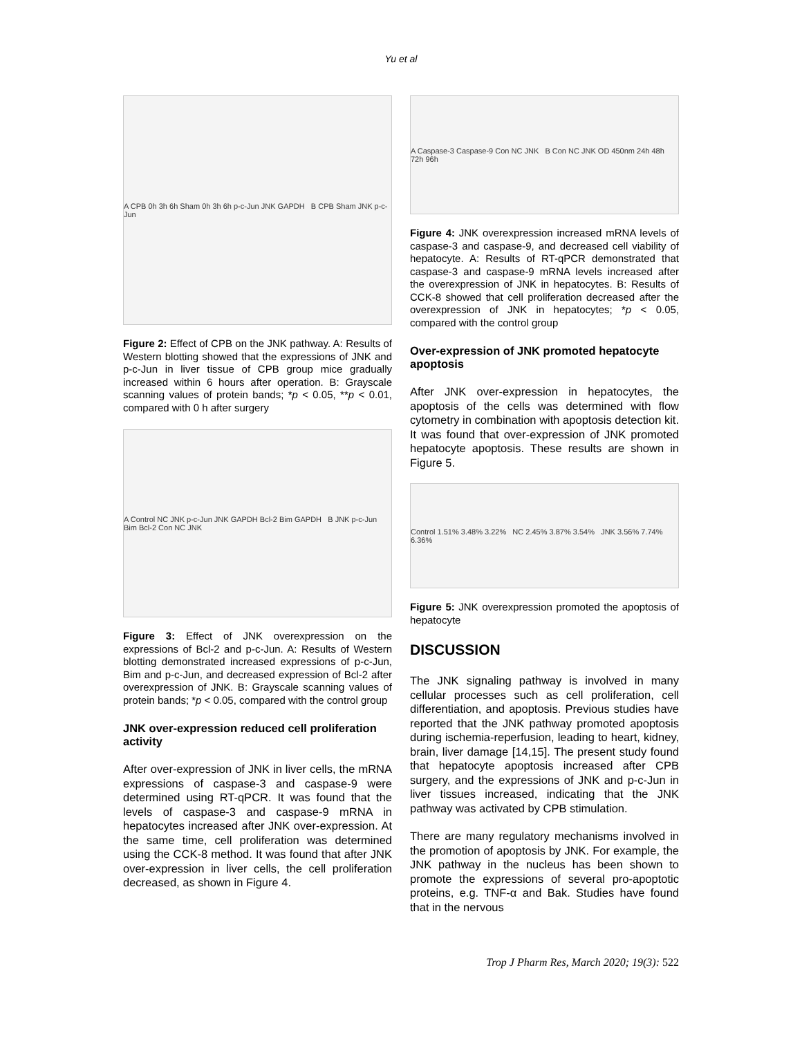Yu et al
A CPB 0h 3h 6h Sham 0h 3h 6h p-c-Jun JNK GAPDH B CPB Sham JNK p-c-Jun
Figure 2: Effect of CPB on the JNK pathway. A: Results of Western blotting showed that the expressions of JNK and p-c-Jun in liver tissue of CPB group mice gradually increased within 6 hours after operation. B: Grayscale scanning values of protein bands; *p < 0.05, **p < 0.01, compared with 0 h after surgery
A Control NC JNK p-c-Jun JNK GAPDH Bcl-2 Bim GAPDH B JNK p-c-Jun Bim Bcl-2 Con NC JNK
Figure 3: Effect of JNK overexpression on the expressions of Bcl-2 and p-c-Jun. A: Results of Western blotting demonstrated increased expressions of p-c-Jun, Bim and p-c-Jun, and decreased expression of Bcl-2 after overexpression of JNK. B: Grayscale scanning values of protein bands; *p < 0.05, compared with the control group
JNK over-expression reduced cell proliferation activity
After over-expression of JNK in liver cells, the mRNA expressions of caspase-3 and caspase-9 were determined using RT-qPCR. It was found that the levels of caspase-3 and caspase-9 mRNA in hepatocytes increased after JNK over-expression. At the same time, cell proliferation was determined using the CCK-8 method. It was found that after JNK over-expression in liver cells, the cell proliferation decreased, as shown in Figure 4.
A Caspase-3 Caspase-9 Con NC JNK B Con NC JNK OD 450nm 24h 48h 72h 96h
Figure 4: JNK overexpression increased mRNA levels of caspase-3 and caspase-9, and decreased cell viability of hepatocyte. A: Results of RT-qPCR demonstrated that caspase-3 and caspase-9 mRNA levels increased after the overexpression of JNK in hepatocytes. B: Results of CCK-8 showed that cell proliferation decreased after the overexpression of JNK in hepatocytes; *p < 0.05, compared with the control group
Over-expression of JNK promoted hepatocyte apoptosis
After JNK over-expression in hepatocytes, the apoptosis of the cells was determined with flow cytometry in combination with apoptosis detection kit. It was found that over-expression of JNK promoted hepatocyte apoptosis. These results are shown in Figure 5.
Control 1.51% 3.48% 3.22% NC 2.45% 3.87% 3.54% JNK 3.56% 7.74% 6.36%
Figure 5: JNK overexpression promoted the apoptosis of hepatocyte
DISCUSSION
The JNK signaling pathway is involved in many cellular processes such as cell proliferation, cell differentiation, and apoptosis. Previous studies have reported that the JNK pathway promoted apoptosis during ischemia-reperfusion, leading to heart, kidney, brain, liver damage [14,15]. The present study found that hepatocyte apoptosis increased after CPB surgery, and the expressions of JNK and p-c-Jun in liver tissues increased, indicating that the JNK pathway was activated by CPB stimulation.
There are many regulatory mechanisms involved in the promotion of apoptosis by JNK. For example, the JNK pathway in the nucleus has been shown to promote the expressions of several pro-apoptotic proteins, e.g. TNF-α and Bak. Studies have found that in the nervous
Trop J Pharm Res, March 2020; 19(3): 522